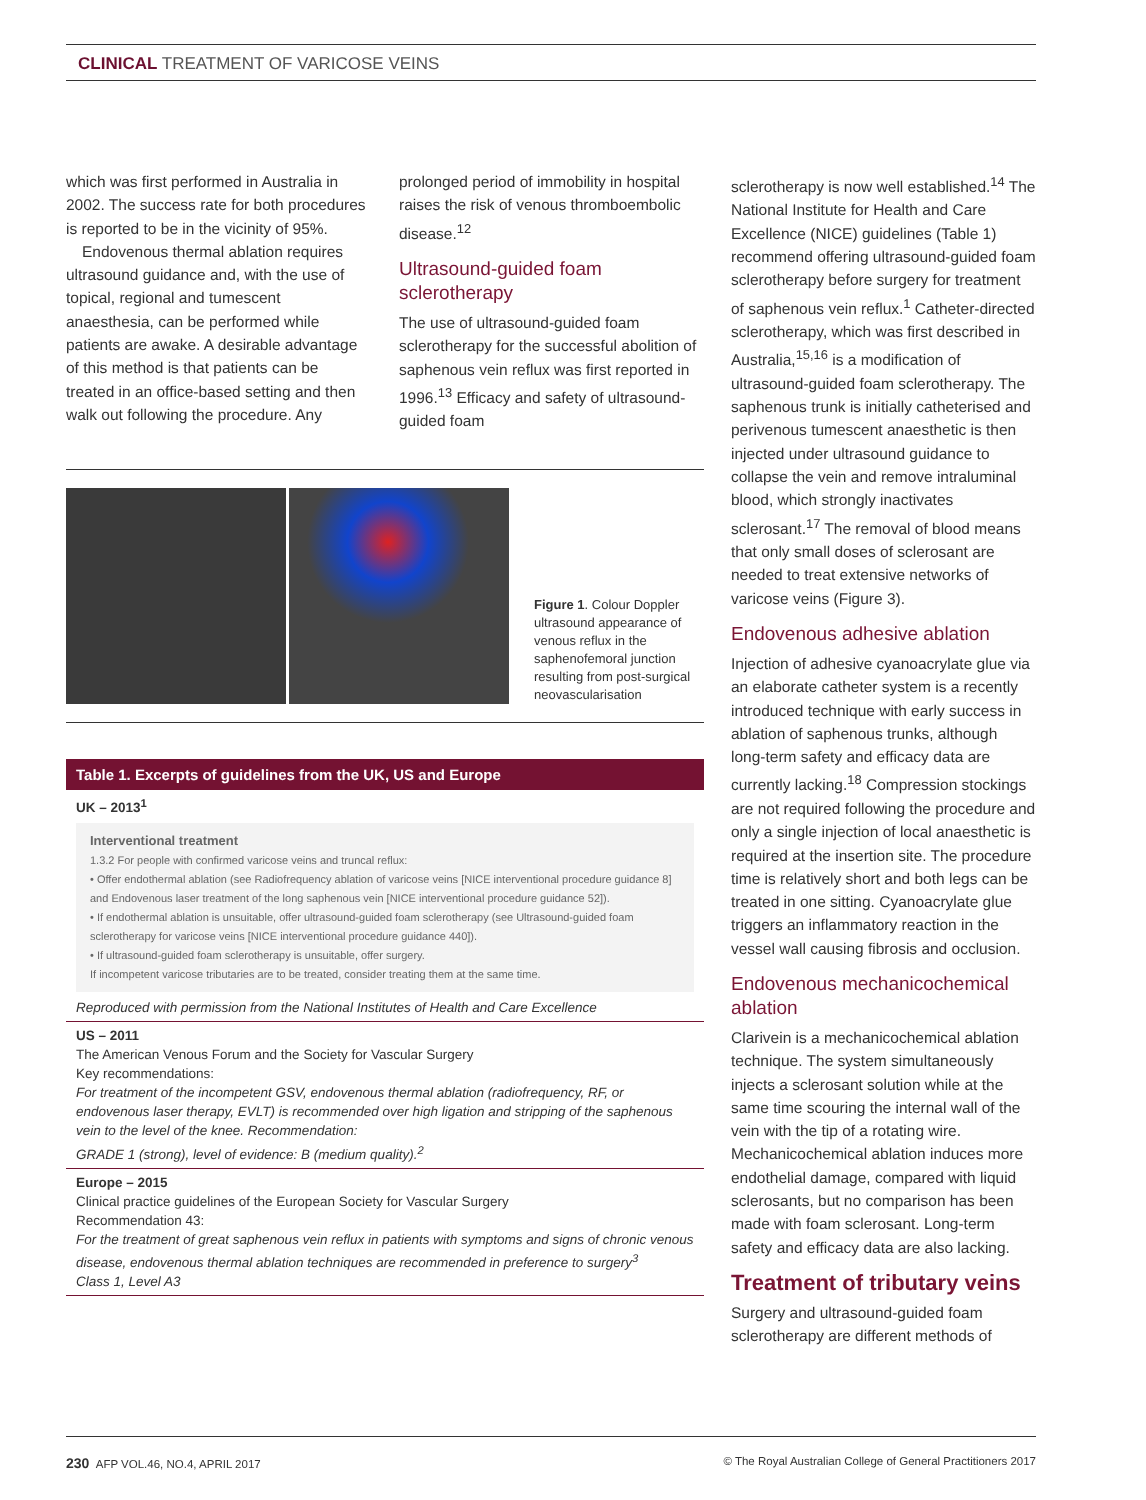CLINICAL TREATMENT OF VARICOSE VEINS
which was first performed in Australia in 2002. The success rate for both procedures is reported to be in the vicinity of 95%.
Endovenous thermal ablation requires ultrasound guidance and, with the use of topical, regional and tumescent anaesthesia, can be performed while patients are awake. A desirable advantage of this method is that patients can be treated in an office-based setting and then walk out following the procedure. Any
prolonged period of immobility in hospital raises the risk of venous thromboembolic disease.<sup>12</sup>
Ultrasound-guided foam sclerotherapy
The use of ultrasound-guided foam sclerotherapy for the successful abolition of saphenous vein reflux was first reported in 1996.<sup>13</sup> Efficacy and safety of ultrasound-guided foam
Figure 1. Colour Doppler ultrasound appearance of venous reflux in the saphenofemoral junction resulting from post-surgical neovascularisation
Table 1. Excerpts of guidelines from the UK, US and Europe
UK – 2013<sup>1</sup>
Interventional treatment
1.3.2 For people with confirmed varicose veins and truncal reflux:
• Offer endothermal ablation (see Radiofrequency ablation of varicose veins [NICE interventional procedure guidance 8] and Endovenous laser treatment of the long saphenous vein [NICE interventional procedure guidance 52]).
• If endothermal ablation is unsuitable, offer ultrasound-guided foam sclerotherapy (see Ultrasound-guided foam sclerotherapy for varicose veins [NICE interventional procedure guidance 440]).
• If ultrasound-guided foam sclerotherapy is unsuitable, offer surgery.
If incompetent varicose tributaries are to be treated, consider treating them at the same time.
Reproduced with permission from the National Institutes of Health and Care Excellence
US – 2011
The American Venous Forum and the Society for Vascular Surgery
Key recommendations:
For treatment of the incompetent GSV, endovenous thermal ablation (radiofrequency, RF, or endovenous laser therapy, EVLT) is recommended over high ligation and stripping of the saphenous vein to the level of the knee. Recommendation:
GRADE 1 (strong), level of evidence: B (medium quality).<sup>2</sup>
Europe – 2015
Clinical practice guidelines of the European Society for Vascular Surgery
Recommendation 43:
For the treatment of great saphenous vein reflux in patients with symptoms and signs of chronic venous disease, endovenous thermal ablation techniques are recommended in preference to surgery<sup>3</sup>
Class 1, Level A3
sclerotherapy is now well established.<sup>14</sup> The National Institute for Health and Care Excellence (NICE) guidelines (Table 1) recommend offering ultrasound-guided foam sclerotherapy before surgery for treatment of saphenous vein reflux.<sup>1</sup> Catheter-directed sclerotherapy, which was first described in Australia,<sup>15,16</sup> is a modification of ultrasound-guided foam sclerotherapy. The saphenous trunk is initially catheterised and perivenous tumescent anaesthetic is then injected under ultrasound guidance to collapse the vein and remove intraluminal blood, which strongly inactivates sclerosant.<sup>17</sup> The removal of blood means that only small doses of sclerosant are needed to treat extensive networks of varicose veins (Figure 3).
Endovenous adhesive ablation
Injection of adhesive cyanoacrylate glue via an elaborate catheter system is a recently introduced technique with early success in ablation of saphenous trunks, although long-term safety and efficacy data are currently lacking.<sup>18</sup> Compression stockings are not required following the procedure and only a single injection of local anaesthetic is required at the insertion site. The procedure time is relatively short and both legs can be treated in one sitting. Cyanoacrylate glue triggers an inflammatory reaction in the vessel wall causing fibrosis and occlusion.
Endovenous mechanicochemical ablation
Clarivein is a mechanicochemical ablation technique. The system simultaneously injects a sclerosant solution while at the same time scouring the internal wall of the vein with the tip of a rotating wire. Mechanicochemical ablation induces more endothelial damage, compared with liquid sclerosants, but no comparison has been made with foam sclerosant. Long-term safety and efficacy data are also lacking.
Treatment of tributary veins
Surgery and ultrasound-guided foam sclerotherapy are different methods of
230 AFP VOL.46, NO.4, APRIL 2017 © The Royal Australian College of General Practitioners 2017